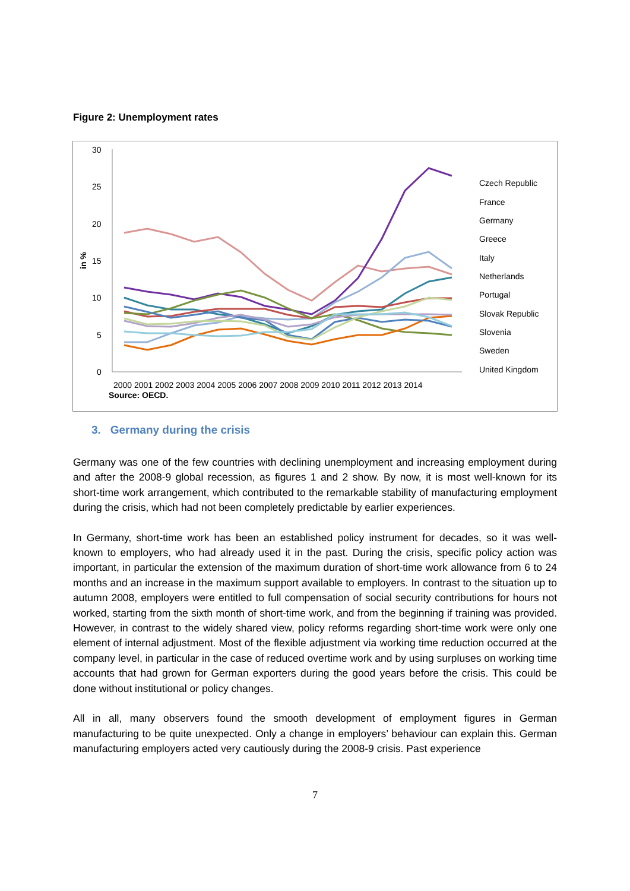Figure 2: Unemployment rates
30
25
20
15
10
5
0
in %
2000 2001 2002 2003 2004 2005 2006 2007 2008 2009 2010 2011 2012 2013 2014
Source: OECD.
Czech Republic
France
Germany
Greece
Italy
Netherlands
Portugal
Slovak Republic
Slovenia
Sweden
United Kingdom
3. Germany during the crisis
Germany was one of the few countries with declining unemployment and increasing employment during and after the 2008-9 global recession, as figures 1 and 2 show. By now, it is most well-known for its short-time work arrangement, which contributed to the remarkable stability of manufacturing employment during the crisis, which had not been completely predictable by earlier experiences.
In Germany, short-time work has been an established policy instrument for decades, so it was well-known to employers, who had already used it in the past. During the crisis, specific policy action was important, in particular the extension of the maximum duration of short-time work allowance from 6 to 24 months and an increase in the maximum support available to employers. In contrast to the situation up to autumn 2008, employers were entitled to full compensation of social security contributions for hours not worked, starting from the sixth month of short-time work, and from the beginning if training was provided. However, in contrast to the widely shared view, policy reforms regarding short-time work were only one element of internal adjustment. Most of the flexible adjustment via working time reduction occurred at the company level, in particular in the case of reduced overtime work and by using surpluses on working time accounts that had grown for German exporters during the good years before the crisis. This could be done without institutional or policy changes.
All in all, many observers found the smooth development of employment figures in German manufacturing to be quite unexpected. Only a change in employers’ behaviour can explain this. German manufacturing employers acted very cautiously during the 2008-9 crisis. Past experience
7